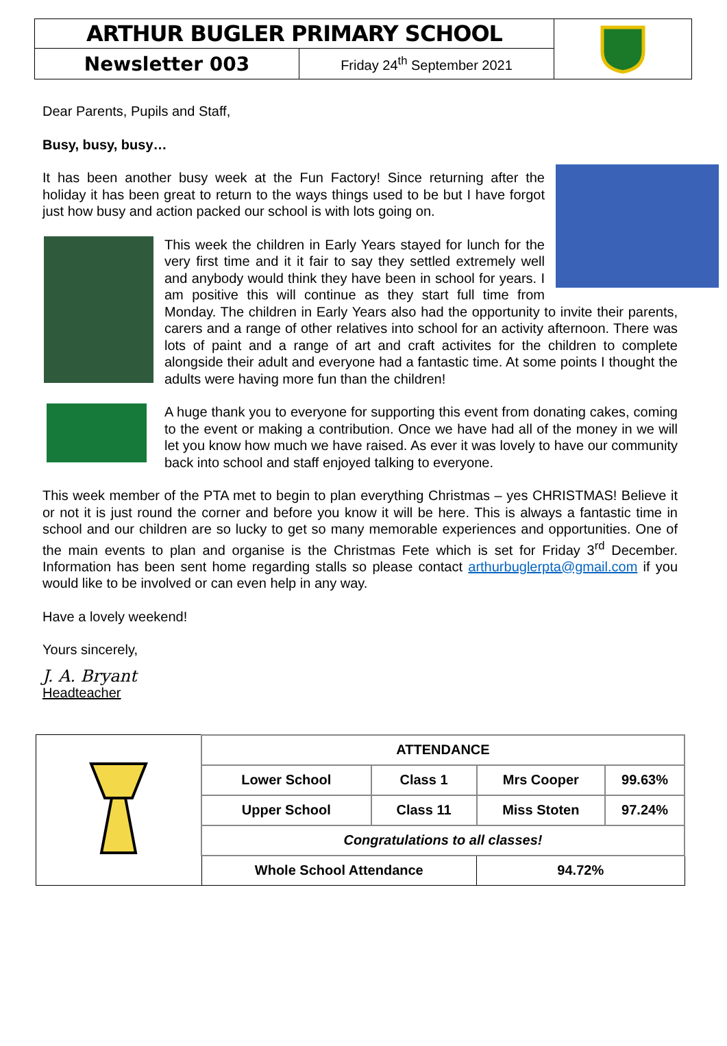| ARTHUR BUGLER PRIMARY SCHOOL | | |
| Newsletter 003 | Friday 24<sup>th</sup> September 2021 | |
Dear Parents, Pupils and Staff,
Busy, busy, busy…
It has been another busy week at the Fun Factory! Since returning after the holiday it has been great to return to the ways things used to be but I have forgot just how busy and action packed our school is with lots going on.
This week the children in Early Years stayed for lunch for the very first time and it it fair to say they settled extremely well and anybody would think they have been in school for years. I am positive this will continue as they start full time from Monday. The children in Early Years also had the opportunity to invite their parents, carers and a range of other relatives into school for an activity afternoon. There was lots of paint and a range of art and craft activites for the children to complete alongside their adult and everyone had a fantastic time. At some points I thought the adults were having more fun than the children!
A huge thank you to everyone for supporting this event from donating cakes, coming to the event or making a contribution. Once we have had all of the money in we will let you know how much we have raised. As ever it was lovely to have our community back into school and staff enjoyed talking to everyone.
This week member of the PTA met to begin to plan everything Christmas – yes CHRISTMAS! Believe it or not it is just round the corner and before you know it will be here. This is always a fantastic time in school and our children are so lucky to get so many memorable experiences and opportunities. One of the main events to plan and organise is the Christmas Fete which is set for Friday 3<sup>rd</sup> December. Information has been sent home regarding stalls so please contact arthurbuglerpta@gmail.com if you would like to be involved or can even help in any way.
Have a lovely weekend!
Yours sincerely,
J. A. Bryant
Headteacher
| | ATTENDANCE | | | |
| | Lower School | Class 1 | Mrs Cooper | 99.63% |
| | Upper School | Class 11 | Miss Stoten | 97.24% |
| | Congratulations to all classes! | | | |
| | Whole School Attendance | | 94.72% | |